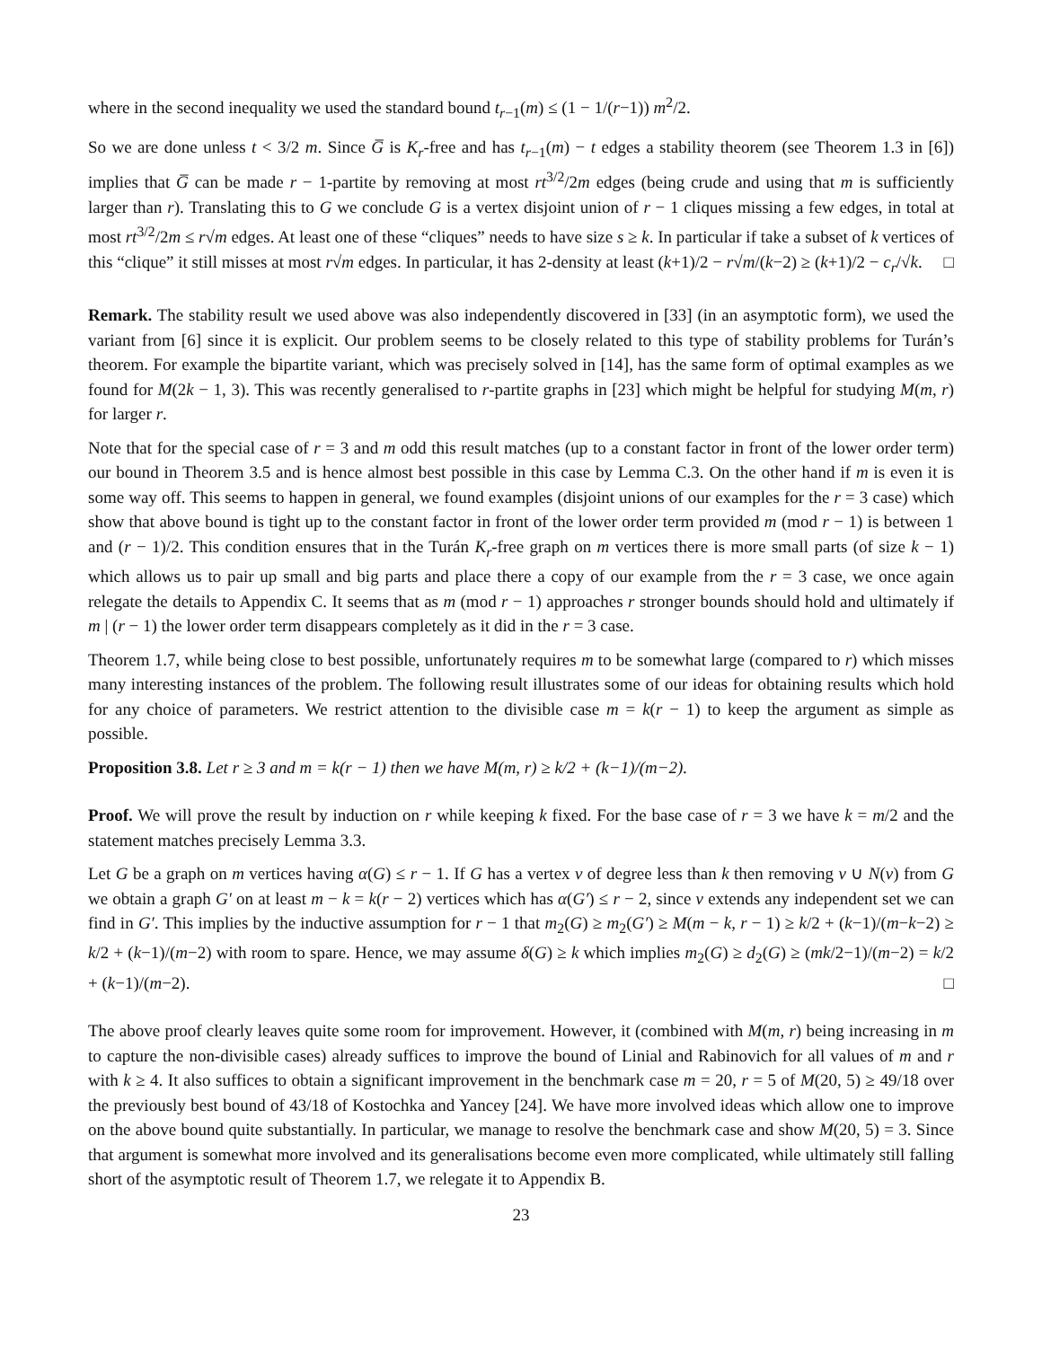where in the second inequality we used the standard bound t<sub>r−1</sub>(m) ≤ (1 − 1/(r−1)) m<sup>2</sup>/2.
So we are done unless t < 3/2 m. Since G̅ is K<sub>r</sub>-free and has t<sub>r−1</sub>(m) − t edges a stability theorem (see Theorem 1.3 in [6]) implies that G̅ can be made r − 1-partite by removing at most rt<sup>3/2</sup>/2m edges (being crude and using that m is sufficiently larger than r). Translating this to G we conclude G is a vertex disjoint union of r − 1 cliques missing a few edges, in total at most rt<sup>3/2</sup>/2m ≤ r√m edges. At least one of these “cliques” needs to have size s ≥ k. In particular if take a subset of k vertices of this “clique” it still misses at most r√m edges. In particular, it has 2-density at least (k+1)/2 − r√m/(k−2) ≥ (k+1)/2 − c<sub>r</sub>/√k. □
Remark. The stability result we used above was also independently discovered in [33] (in an asymptotic form), we used the variant from [6] since it is explicit. Our problem seems to be closely related to this type of stability problems for Turán’s theorem. For example the bipartite variant, which was precisely solved in [14], has the same form of optimal examples as we found for M(2k − 1, 3). This was recently generalised to r-partite graphs in [23] which might be helpful for studying M(m, r) for larger r.
Note that for the special case of r = 3 and m odd this result matches (up to a constant factor in front of the lower order term) our bound in Theorem 3.5 and is hence almost best possible in this case by Lemma C.3. On the other hand if m is even it is some way off. This seems to happen in general, we found examples (disjoint unions of our examples for the r = 3 case) which show that above bound is tight up to the constant factor in front of the lower order term provided m (mod r − 1) is between 1 and (r − 1)/2. This condition ensures that in the Turán K<sub>r</sub>-free graph on m vertices there is more small parts (of size k − 1) which allows us to pair up small and big parts and place there a copy of our example from the r = 3 case, we once again relegate the details to Appendix C. It seems that as m (mod r − 1) approaches r stronger bounds should hold and ultimately if m | (r − 1) the lower order term disappears completely as it did in the r = 3 case.
Theorem 1.7, while being close to best possible, unfortunately requires m to be somewhat large (compared to r) which misses many interesting instances of the problem. The following result illustrates some of our ideas for obtaining results which hold for any choice of parameters. We restrict attention to the divisible case m = k(r − 1) to keep the argument as simple as possible.
Proposition 3.8. Let r ≥ 3 and m = k(r − 1) then we have M(m, r) ≥ k/2 + (k−1)/(m−2).
Proof. We will prove the result by induction on r while keeping k fixed. For the base case of r = 3 we have k = m/2 and the statement matches precisely Lemma 3.3.
Let G be a graph on m vertices having α(G) ≤ r − 1. If G has a vertex v of degree less than k then removing v ∪ N(v) from G we obtain a graph G′ on at least m − k = k(r − 2) vertices which has α(G′) ≤ r − 2, since v extends any independent set we can find in G′. This implies by the inductive assumption for r − 1 that m<sub>2</sub>(G) ≥ m<sub>2</sub>(G′) ≥ M(m − k, r − 1) ≥ k/2 + (k−1)/(m−k−2) ≥ k/2 + (k−1)/(m−2) with room to spare. Hence, we may assume δ(G) ≥ k which implies m<sub>2</sub>(G) ≥ d<sub>2</sub>(G) ≥ (mk/2−1)/(m−2) = k/2 + (k−1)/(m−2). □
The above proof clearly leaves quite some room for improvement. However, it (combined with M(m, r) being increasing in m to capture the non-divisible cases) already suffices to improve the bound of Linial and Rabinovich for all values of m and r with k ≥ 4. It also suffices to obtain a significant improvement in the benchmark case m = 20, r = 5 of M(20, 5) ≥ 49/18 over the previously best bound of 43/18 of Kostochka and Yancey [24]. We have more involved ideas which allow one to improve on the above bound quite substantially. In particular, we manage to resolve the benchmark case and show M(20, 5) = 3. Since that argument is somewhat more involved and its generalisations become even more complicated, while ultimately still falling short of the asymptotic result of Theorem 1.7, we relegate it to Appendix B.
23